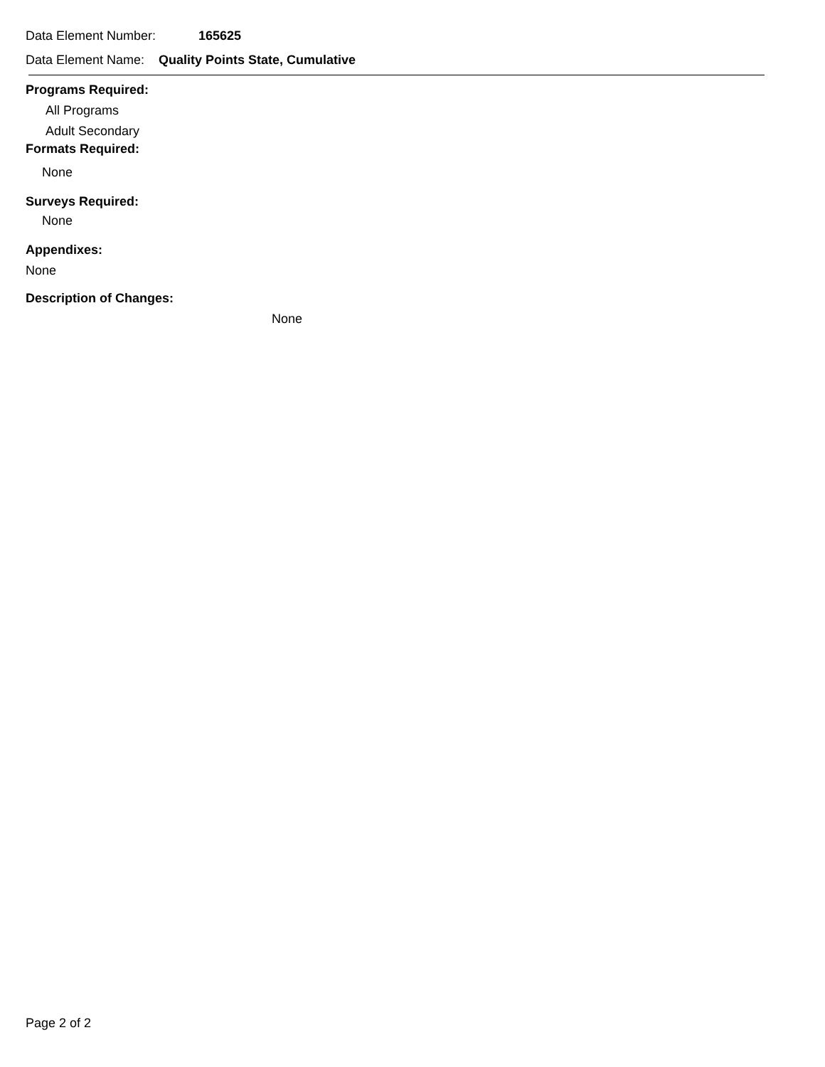Data Element Number: 165625
Data Element Name: Quality Points State, Cumulative
Programs Required:
All Programs
Adult Secondary
Formats Required:
None
Surveys Required:
None
Appendixes:
None
Description of Changes:
None
Page 2 of 2